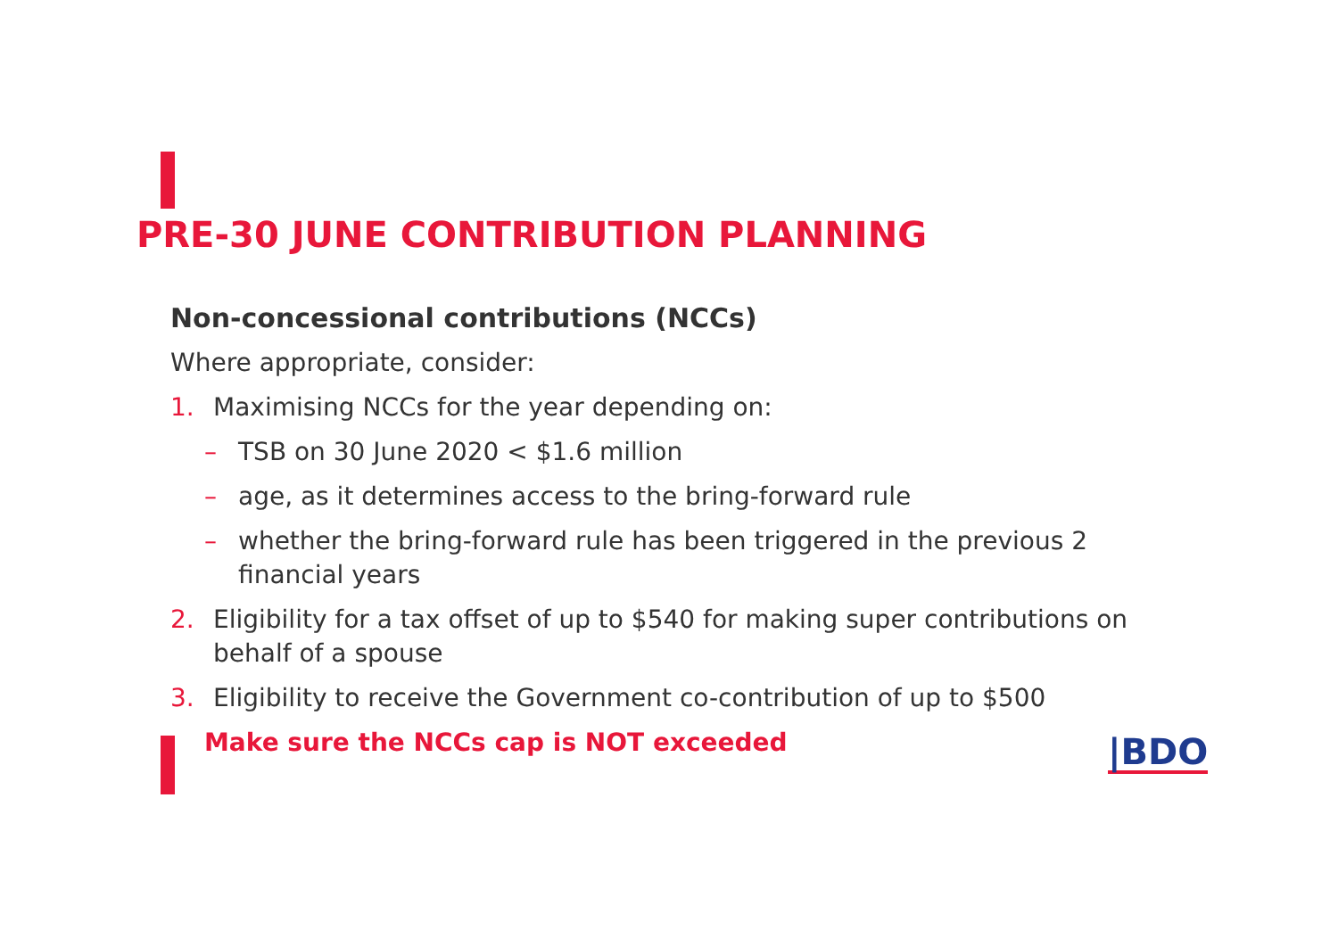PRE-30 JUNE CONTRIBUTION PLANNING
Non-concessional contributions (NCCs)
Where appropriate, consider:
1. Maximising NCCs for the year depending on:
– TSB on 30 June 2020 < $1.6 million
– age, as it determines access to the bring-forward rule
– whether the bring-forward rule has been triggered in the previous 2 financial years
2. Eligibility for a tax offset of up to $540 for making super contributions on behalf of a spouse
3. Eligibility to receive the Government co-contribution of up to $500
Make sure the NCCs cap is NOT exceeded
|BDO